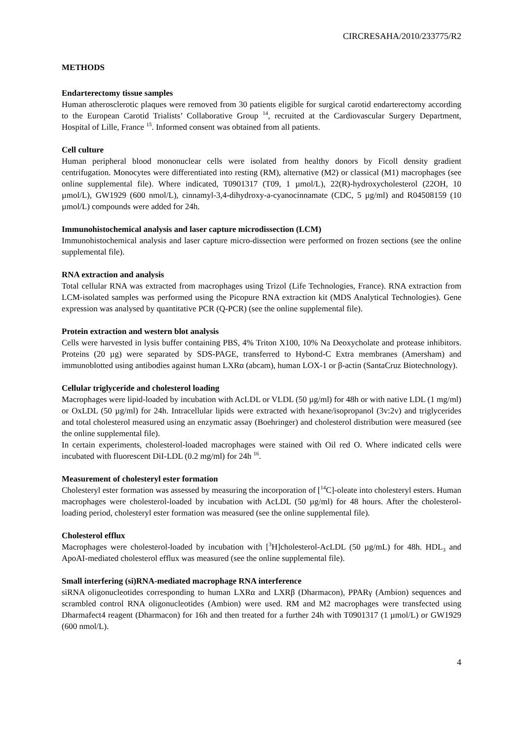CIRCRESAHA/2010/233775/R2
METHODS
Endarterectomy tissue samples
Human atherosclerotic plaques were removed from 30 patients eligible for surgical carotid endarterectomy according to the European Carotid Trialists’ Collaborative Group <sup>14</sup>, recruited at the Cardiovascular Surgery Department, Hospital of Lille, France <sup>15</sup>. Informed consent was obtained from all patients.
Cell culture
Human peripheral blood mononuclear cells were isolated from healthy donors by Ficoll density gradient centrifugation. Monocytes were differentiated into resting (RM), alternative (M2) or classical (M1) macrophages (see online supplemental file). Where indicated, T0901317 (T09, 1 µmol/L), 22(R)-hydroxycholesterol (22OH, 10 µmol/L), GW1929 (600 nmol/L), cinnamyl-3,4-dihydroxy-a-cyanocinnamate (CDC, 5 µg/ml) and R04508159 (10 µmol/L) compounds were added for 24h.
Immunohistochemical analysis and laser capture microdissection (LCM)
Immunohistochemical analysis and laser capture micro-dissection were performed on frozen sections (see the online supplemental file).
RNA extraction and analysis
Total cellular RNA was extracted from macrophages using Trizol (Life Technologies, France). RNA extraction from LCM-isolated samples was performed using the Picopure RNA extraction kit (MDS Analytical Technologies). Gene expression was analysed by quantitative PCR (Q-PCR) (see the online supplemental file).
Protein extraction and western blot analysis
Cells were harvested in lysis buffer containing PBS, 4% Triton X100, 10% Na Deoxycholate and protease inhibitors. Proteins (20 µg) were separated by SDS-PAGE, transferred to Hybond-C Extra membranes (Amersham) and immunoblotted using antibodies against human LXRα (abcam), human LOX-1 or β-actin (SantaCruz Biotechnology).
Cellular triglyceride and cholesterol loading
Macrophages were lipid-loaded by incubation with AcLDL or VLDL (50 µg/ml) for 48h or with native LDL (1 mg/ml) or OxLDL (50 µg/ml) for 24h. Intracellular lipids were extracted with hexane/isopropanol (3v:2v) and triglycerides and total cholesterol measured using an enzymatic assay (Boehringer) and cholesterol distribution were measured (see the online supplemental file).
In certain experiments, cholesterol-loaded macrophages were stained with Oil red O. Where indicated cells were incubated with fluorescent DiI-LDL (0.2 mg/ml) for 24h <sup>16</sup>.
Measurement of cholesteryl ester formation
Cholesteryl ester formation was assessed by measuring the incorporation of [<sup>14</sup>C]-oleate into cholesteryl esters. Human macrophages were cholesterol-loaded by incubation with AcLDL (50 µg/ml) for 48 hours. After the cholesterol-loading period, cholesteryl ester formation was measured (see the online supplemental file).
Cholesterol efflux
Macrophages were cholesterol-loaded by incubation with [<sup>3</sup>H]cholesterol-AcLDL (50 µg/mL) for 48h. HDL<sub>3</sub> and ApoAI-mediated cholesterol efflux was measured (see the online supplemental file).
Small interfering (si)RNA-mediated macrophage RNA interference
siRNA oligonucleotides corresponding to human LXRα and LXRβ (Dharmacon), PPARγ (Ambion) sequences and scrambled control RNA oligonucleotides (Ambion) were used. RM and M2 macrophages were transfected using Dharmafect4 reagent (Dharmacon) for 16h and then treated for a further 24h with T0901317 (1 µmol/L) or GW1929 (600 nmol/L).
4